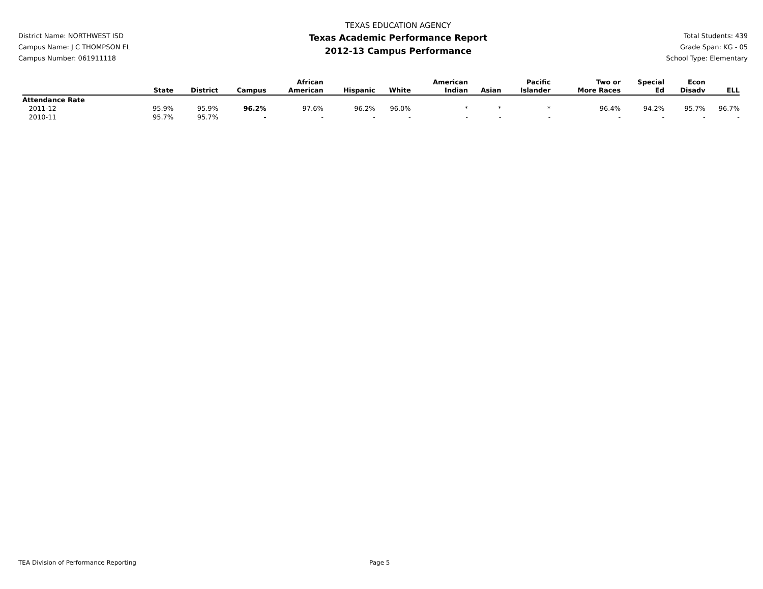District Name: NORTHWEST ISD
Campus Name: J C THOMPSON EL
Campus Number: 061911118
TEXAS EDUCATION AGENCY
Texas Academic Performance Report
2012-13 Campus Performance
Total Students: 439
Grade Span: KG - 05
School Type: Elementary
| | State | District | Campus | African American | Hispanic | White | American Indian | Asian | Pacific Islander | Two or More Races | Special Ed | Econ Disadv | ELL |
| --- | --- | --- | --- | --- | --- | --- | --- | --- | --- | --- | --- | --- | --- |
| Attendance Rate | | | | | | | | | | | | | |
| 2011-12 | 95.9% | 95.9% | 96.2% | 97.6% | 96.2% | 96.0% | * | * | * | 96.4% | 94.2% | 95.7% | 96.7% |
| 2010-11 | 95.7% | 95.7% | - | - | - | - | - | - | - | - | - | - | - |
TEA Division of Performance Reporting Page 5